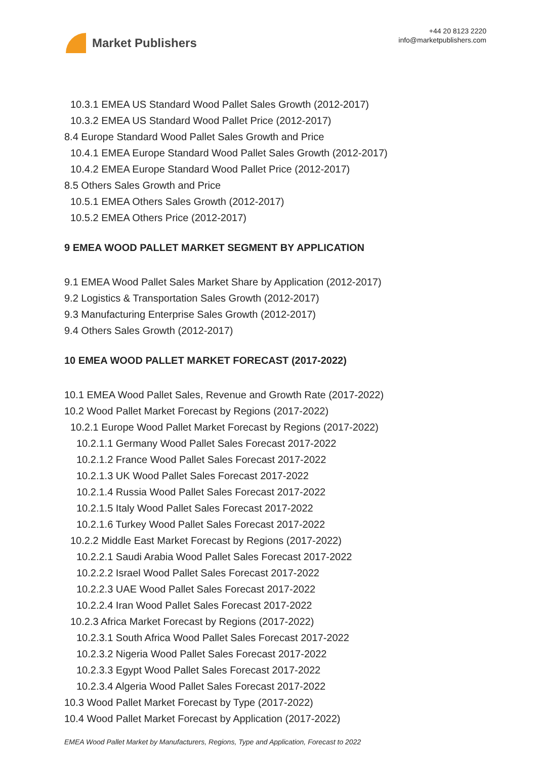Market Publishers
+44 20 8123 2220
info@marketpublishers.com
10.3.1 EMEA US Standard Wood Pallet Sales Growth (2012-2017)
10.3.2 EMEA US Standard Wood Pallet Price (2012-2017)
8.4 Europe Standard Wood Pallet Sales Growth and Price
10.4.1 EMEA Europe Standard Wood Pallet Sales Growth (2012-2017)
10.4.2 EMEA Europe Standard Wood Pallet Price (2012-2017)
8.5 Others Sales Growth and Price
10.5.1 EMEA Others Sales Growth (2012-2017)
10.5.2 EMEA Others Price (2012-2017)
9 EMEA WOOD PALLET MARKET SEGMENT BY APPLICATION
9.1 EMEA Wood Pallet Sales Market Share by Application (2012-2017)
9.2 Logistics & Transportation Sales Growth (2012-2017)
9.3 Manufacturing Enterprise Sales Growth (2012-2017)
9.4 Others Sales Growth (2012-2017)
10 EMEA WOOD PALLET MARKET FORECAST (2017-2022)
10.1 EMEA Wood Pallet Sales, Revenue and Growth Rate (2017-2022)
10.2 Wood Pallet Market Forecast by Regions (2017-2022)
10.2.1 Europe Wood Pallet Market Forecast by Regions (2017-2022)
10.2.1.1 Germany Wood Pallet Sales Forecast 2017-2022
10.2.1.2 France Wood Pallet Sales Forecast 2017-2022
10.2.1.3 UK Wood Pallet Sales Forecast 2017-2022
10.2.1.4 Russia Wood Pallet Sales Forecast 2017-2022
10.2.1.5 Italy Wood Pallet Sales Forecast 2017-2022
10.2.1.6 Turkey Wood Pallet Sales Forecast 2017-2022
10.2.2 Middle East Market Forecast by Regions (2017-2022)
10.2.2.1 Saudi Arabia Wood Pallet Sales Forecast 2017-2022
10.2.2.2 Israel Wood Pallet Sales Forecast 2017-2022
10.2.2.3 UAE Wood Pallet Sales Forecast 2017-2022
10.2.2.4 Iran Wood Pallet Sales Forecast 2017-2022
10.2.3 Africa Market Forecast by Regions (2017-2022)
10.2.3.1 South Africa Wood Pallet Sales Forecast 2017-2022
10.2.3.2 Nigeria Wood Pallet Sales Forecast 2017-2022
10.2.3.3 Egypt Wood Pallet Sales Forecast 2017-2022
10.2.3.4 Algeria Wood Pallet Sales Forecast 2017-2022
10.3 Wood Pallet Market Forecast by Type (2017-2022)
10.4 Wood Pallet Market Forecast by Application (2017-2022)
EMEA Wood Pallet Market by Manufacturers, Regions, Type and Application, Forecast to 2022